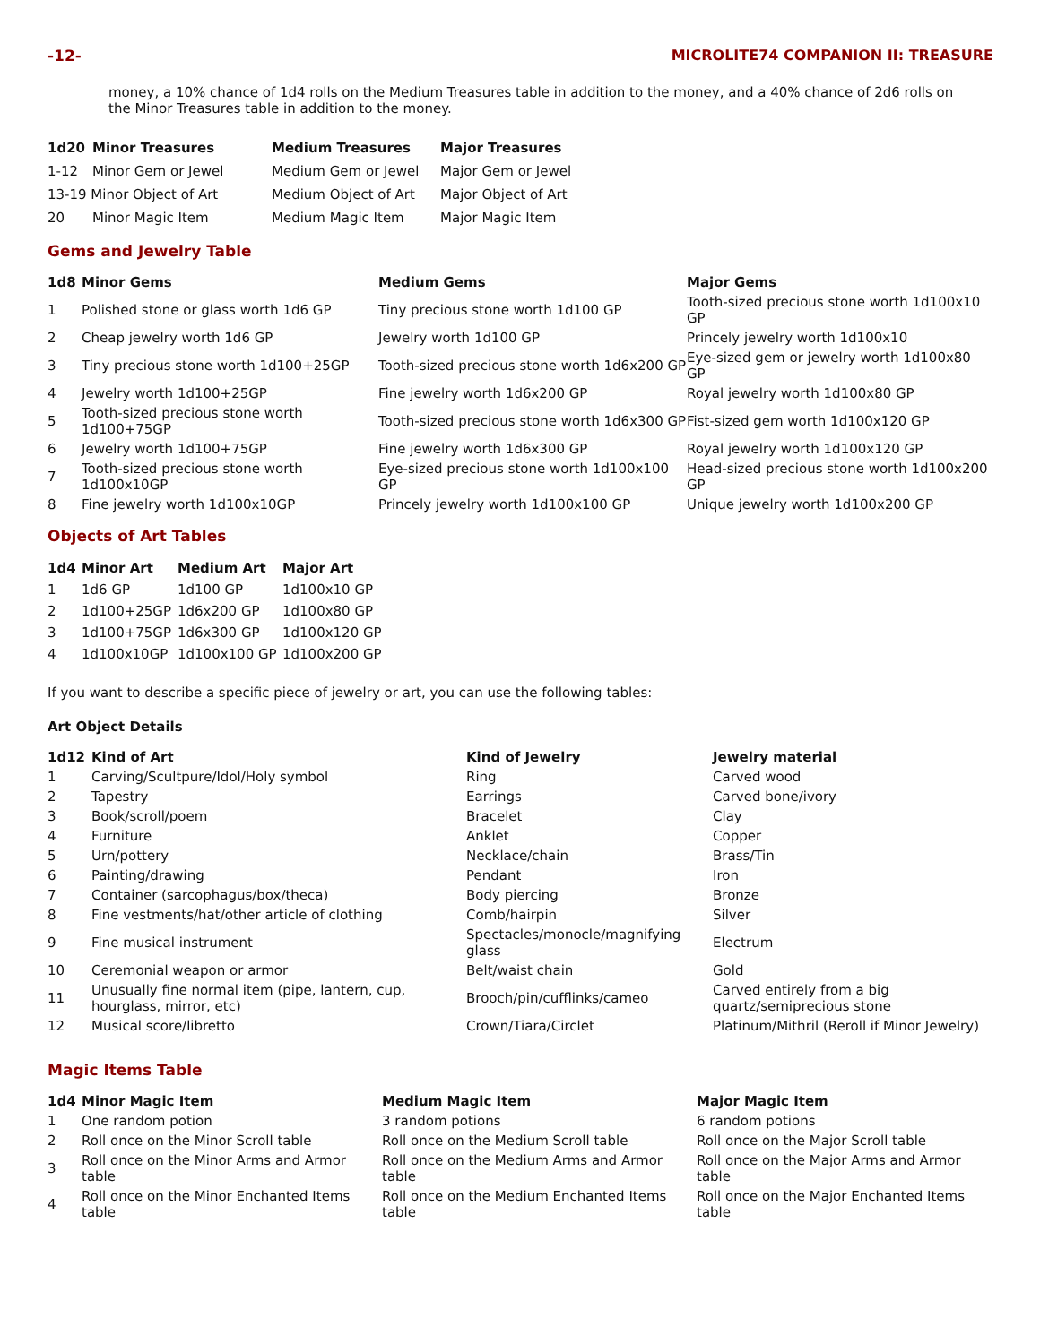-12- MICROLITE74 COMPANION II: TREASURE
money, a 10% chance of 1d4 rolls on the Medium Treasures table in addition to the money, and a 40% chance of 2d6 rolls on the Minor Treasures table in addition to the money.
| 1d20 | Minor Treasures | Medium Treasures | Major Treasures |
| --- | --- | --- | --- |
| 1-12 | Minor Gem or Jewel | Medium Gem or Jewel | Major Gem or Jewel |
| 13-19 Minor Object of Art | | Medium Object of Art | Major Object of Art |
| 20 | Minor Magic Item | Medium Magic Item | Major Magic Item |
Gems and Jewelry Table
| 1d8 | Minor Gems | Medium Gems | Major Gems |
| --- | --- | --- | --- |
| 1 | Polished stone or glass worth 1d6 GP | Tiny precious stone worth 1d100 GP | Tooth-sized precious stone worth 1d100x10 GP |
| 2 | Cheap jewelry worth 1d6 GP | Jewelry worth 1d100 GP | Princely jewelry worth 1d100x10 |
| 3 | Tiny precious stone worth 1d100+25GP | Tooth-sized precious stone worth 1d6x200 GP | Eye-sized gem or jewelry worth 1d100x80 GP |
| 4 | Jewelry worth 1d100+25GP | Fine jewelry worth 1d6x200 GP | Royal jewelry worth 1d100x80 GP |
| 5 | Tooth-sized precious stone worth 1d100+75GP | Tooth-sized precious stone worth 1d6x300 GP | Fist-sized gem worth 1d100x120 GP |
| 6 | Jewelry worth 1d100+75GP | Fine jewelry worth 1d6x300 GP | Royal jewelry worth 1d100x120 GP |
| 7 | Tooth-sized precious stone worth 1d100x10GP | Eye-sized precious stone worth 1d100x100 GP | Head-sized precious stone worth 1d100x200 GP |
| 8 | Fine jewelry worth 1d100x10GP | Princely jewelry worth 1d100x100 GP | Unique jewelry worth 1d100x200 GP |
Objects of Art Tables
| 1d4 | Minor Art | Medium Art | Major Art |
| --- | --- | --- | --- |
| 1 | 1d6 GP | 1d100 GP | 1d100x10 GP |
| 2 | 1d100+25GP | 1d6x200 GP | 1d100x80 GP |
| 3 | 1d100+75GP | 1d6x300 GP | 1d100x120 GP |
| 4 | 1d100x10GP | 1d100x100 GP | 1d100x200 GP |
If you want to describe a specific piece of jewelry or art, you can use the following tables:
Art Object Details
| 1d12 | Kind of Art | Kind of Jewelry | Jewelry material |
| --- | --- | --- | --- |
| 1 | Carving/Scultpure/Idol/Holy symbol | Ring | Carved wood |
| 2 | Tapestry | Earrings | Carved bone/ivory |
| 3 | Book/scroll/poem | Bracelet | Clay |
| 4 | Furniture | Anklet | Copper |
| 5 | Urn/pottery | Necklace/chain | Brass/Tin |
| 6 | Painting/drawing | Pendant | Iron |
| 7 | Container (sarcophagus/box/theca) | Body piercing | Bronze |
| 8 | Fine vestments/hat/other article of clothing | Comb/hairpin | Silver |
| 9 | Fine musical instrument | Spectacles/monocle/magnifying glass | Electrum |
| 10 | Ceremonial weapon or armor | Belt/waist chain | Gold |
| 11 | Unusually fine normal item (pipe, lantern, cup, hourglass, mirror, etc) | Brooch/pin/cufflinks/cameo | Carved entirely from a big quartz/semiprecious stone |
| 12 | Musical score/libretto | Crown/Tiara/Circlet | Platinum/Mithril (Reroll if Minor Jewelry) |
Magic Items Table
| 1d4 | Minor Magic Item | Medium Magic Item | Major Magic Item |
| --- | --- | --- | --- |
| 1 | One random potion | 3 random potions | 6 random potions |
| 2 | Roll once on the Minor Scroll table | Roll once on the Medium Scroll table | Roll once on the Major Scroll table |
| 3 | Roll once on the Minor Arms and Armor table | Roll once on the Medium Arms and Armor table | Roll once on the Major Arms and Armor table |
| 4 | Roll once on the Minor Enchanted Items table | Roll once on the Medium Enchanted Items table | Roll once on the Major Enchanted Items table |